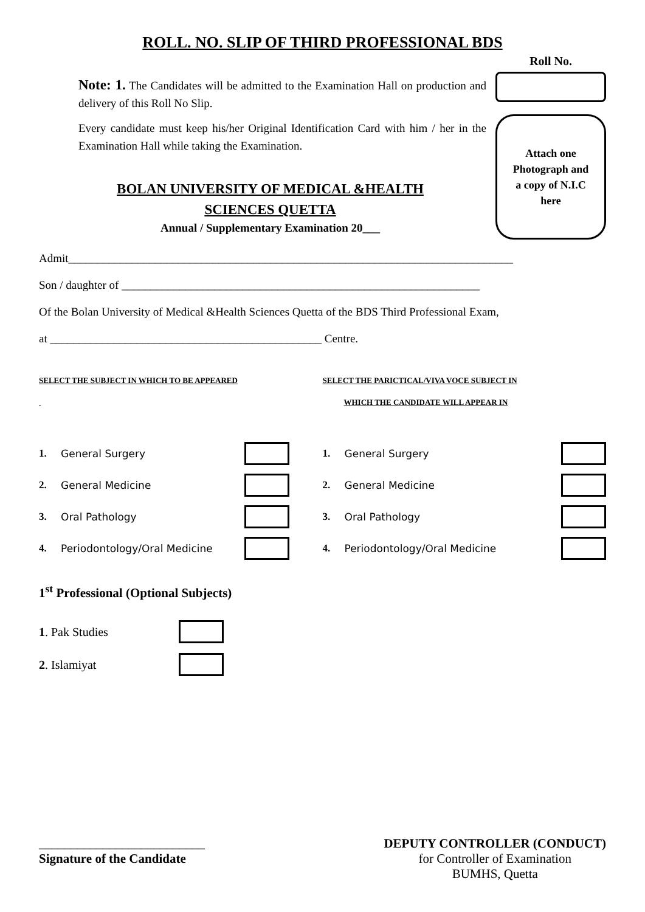ROLL. NO. SLIP OF THIRD PROFESSIONAL BDS
Note: 1. The Candidates will be admitted to the Examination Hall on production and delivery of this Roll No Slip.
Every candidate must keep his/her Original Identification Card with him / her in the Examination Hall while taking the Examination.
BOLAN UNIVERSITY OF MEDICAL &HEALTH
SCIENCES QUETTA
Annual / Supplementary Examination 20___
Roll No.
Attach one
Photograph and
a copy of N.I.C
here
Admit_____________________________________________________________________________
Son / daughter of ______________________________________________________________
Of the Bolan University of Medical &Health Sciences Quetta of the BDS Third Professional Exam,
at _______________________________________________ Centre.
SELECT THE SUBJECT IN WHICH TO BE APPEARED
1. General Surgery
2. General Medicine
3. Oral Pathology
4. Periodontology/Oral Medicine
SELECT THE PARICTICAL/VIVA VOCE SUBJECT IN
WHICH THE CANDIDATE WILL APPEAR IN
1. General Surgery
2. General Medicine
3. Oral Pathology
4. Periodontology/Oral Medicine
1<sup>st</sup> Professional (Optional Subjects)
1. Pak Studies
2. Islamiyat
__________________________
Signature of the Candidate
DEPUTY CONTROLLER (CONDUCT)
for Controller of Examination
BUMHS, Quetta